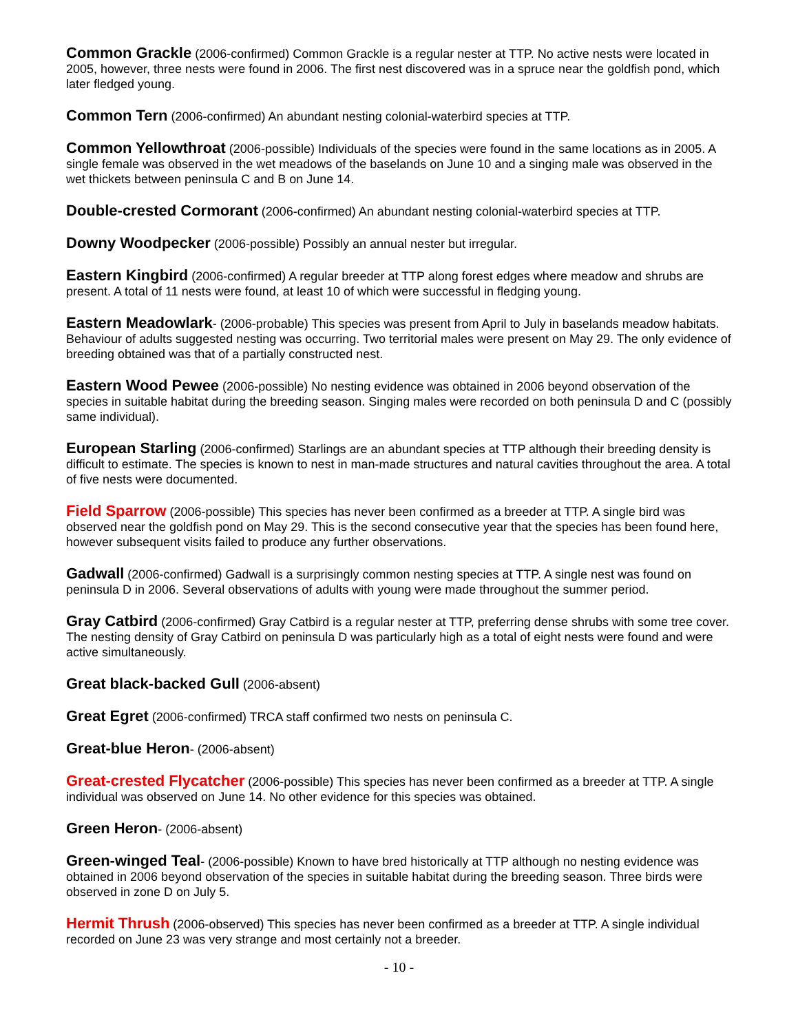Common Grackle (2006-confirmed) Common Grackle is a regular nester at TTP. No active nests were located in 2005, however, three nests were found in 2006. The first nest discovered was in a spruce near the goldfish pond, which later fledged young.
Common Tern (2006-confirmed) An abundant nesting colonial-waterbird species at TTP.
Common Yellowthroat (2006-possible) Individuals of the species were found in the same locations as in 2005. A single female was observed in the wet meadows of the baselands on June 10 and a singing male was observed in the wet thickets between peninsula C and B on June 14.
Double-crested Cormorant (2006-confirmed) An abundant nesting colonial-waterbird species at TTP.
Downy Woodpecker (2006-possible) Possibly an annual nester but irregular.
Eastern Kingbird (2006-confirmed) A regular breeder at TTP along forest edges where meadow and shrubs are present. A total of 11 nests were found, at least 10 of which were successful in fledging young.
Eastern Meadowlark- (2006-probable) This species was present from April to July in baselands meadow habitats. Behaviour of adults suggested nesting was occurring. Two territorial males were present on May 29. The only evidence of breeding obtained was that of a partially constructed nest.
Eastern Wood Pewee (2006-possible) No nesting evidence was obtained in 2006 beyond observation of the species in suitable habitat during the breeding season. Singing males were recorded on both peninsula D and C (possibly same individual).
European Starling (2006-confirmed) Starlings are an abundant species at TTP although their breeding density is difficult to estimate. The species is known to nest in man-made structures and natural cavities throughout the area. A total of five nests were documented.
Field Sparrow (2006-possible) This species has never been confirmed as a breeder at TTP. A single bird was observed near the goldfish pond on May 29. This is the second consecutive year that the species has been found here, however subsequent visits failed to produce any further observations.
Gadwall (2006-confirmed) Gadwall is a surprisingly common nesting species at TTP. A single nest was found on peninsula D in 2006. Several observations of adults with young were made throughout the summer period.
Gray Catbird (2006-confirmed) Gray Catbird is a regular nester at TTP, preferring dense shrubs with some tree cover. The nesting density of Gray Catbird on peninsula D was particularly high as a total of eight nests were found and were active simultaneously.
Great black-backed Gull (2006-absent)
Great Egret (2006-confirmed) TRCA staff confirmed two nests on peninsula C.
Great-blue Heron- (2006-absent)
Great-crested Flycatcher (2006-possible) This species has never been confirmed as a breeder at TTP. A single individual was observed on June 14. No other evidence for this species was obtained.
Green Heron- (2006-absent)
Green-winged Teal- (2006-possible) Known to have bred historically at TTP although no nesting evidence was obtained in 2006 beyond observation of the species in suitable habitat during the breeding season. Three birds were observed in zone D on July 5.
Hermit Thrush (2006-observed) This species has never been confirmed as a breeder at TTP. A single individual recorded on June 23 was very strange and most certainly not a breeder.
- 10 -